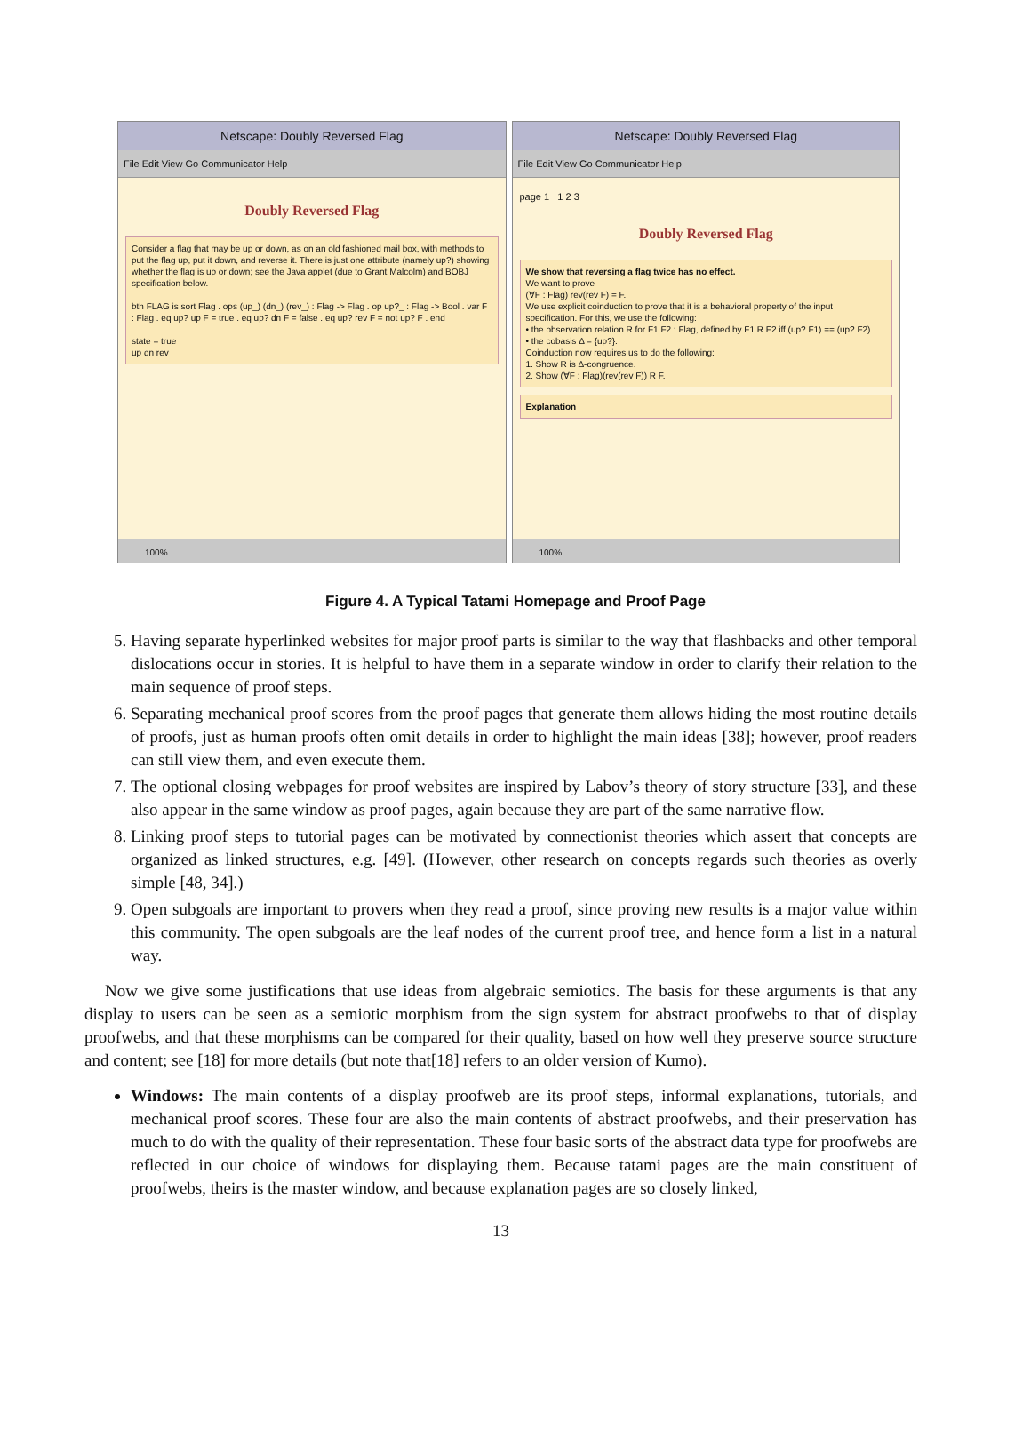Netscape: Doubly Reversed Flag
File Edit View Go Communicator Help
Doubly Reversed Flag
Consider a flag that may be up or down, as on an old fashioned mail box, with methods to put the flag up, put it down, and reverse it. There is just one attribute (namely up?) showing whether the flag is up or down; see the Java applet (due to Grant Malcolm) and BOBJ specification below.
bth FLAG is sort Flag . ops (up_) (dn_) (rev_) : Flag -> Flag . op up?_ : Flag -> Bool . var F : Flag . eq up? up F = true . eq up? dn F = false . eq up? rev F = not up? F . end
state = true
up dn rev
100%
Netscape: Doubly Reversed Flag
File Edit View Go Communicator Help
page 1 1 2 3
Doubly Reversed Flag
We show that reversing a flag twice has no effect.
We want to prove
(∀F : Flag) rev(rev F) = F.
We use explicit coinduction to prove that it is a behavioral property of the input specification. For this, we use the following:
• the observation relation R for F1 F2 : Flag, defined by F1 R F2 iff (up? F1) == (up? F2).
• the cobasis Δ = {up?}.
Coinduction now requires us to do the following:
1. Show R is Δ-congruence.
2. Show (∀F : Flag)(rev(rev F)) R F.
Explanation
100%
Figure 4. A Typical Tatami Homepage and Proof Page
5. Having separate hyperlinked websites for major proof parts is similar to the way that flashbacks and other temporal dislocations occur in stories. It is helpful to have them in a separate window in order to clarify their relation to the main sequence of proof steps.
6. Separating mechanical proof scores from the proof pages that generate them allows hiding the most routine details of proofs, just as human proofs often omit details in order to highlight the main ideas [38]; however, proof readers can still view them, and even execute them.
7. The optional closing webpages for proof websites are inspired by Labov’s theory of story structure [33], and these also appear in the same window as proof pages, again because they are part of the same narrative flow.
8. Linking proof steps to tutorial pages can be motivated by connectionist theories which assert that concepts are organized as linked structures, e.g. [49]. (However, other research on concepts regards such theories as overly simple [48, 34].)
9. Open subgoals are important to provers when they read a proof, since proving new results is a major value within this community. The open subgoals are the leaf nodes of the current proof tree, and hence form a list in a natural way.
Now we give some justifications that use ideas from algebraic semiotics. The basis for these arguments is that any display to users can be seen as a semiotic morphism from the sign system for abstract proofwebs to that of display proofwebs, and that these morphisms can be compared for their quality, based on how well they preserve source structure and content; see [18] for more details (but note that[18] refers to an older version of Kumo).
Windows: The main contents of a display proofweb are its proof steps, informal explanations, tutorials, and mechanical proof scores. These four are also the main contents of abstract proofwebs, and their preservation has much to do with the quality of their representation. These four basic sorts of the abstract data type for proofwebs are reflected in our choice of windows for displaying them. Because tatami pages are the main constituent of proofwebs, theirs is the master window, and because explanation pages are so closely linked,
13